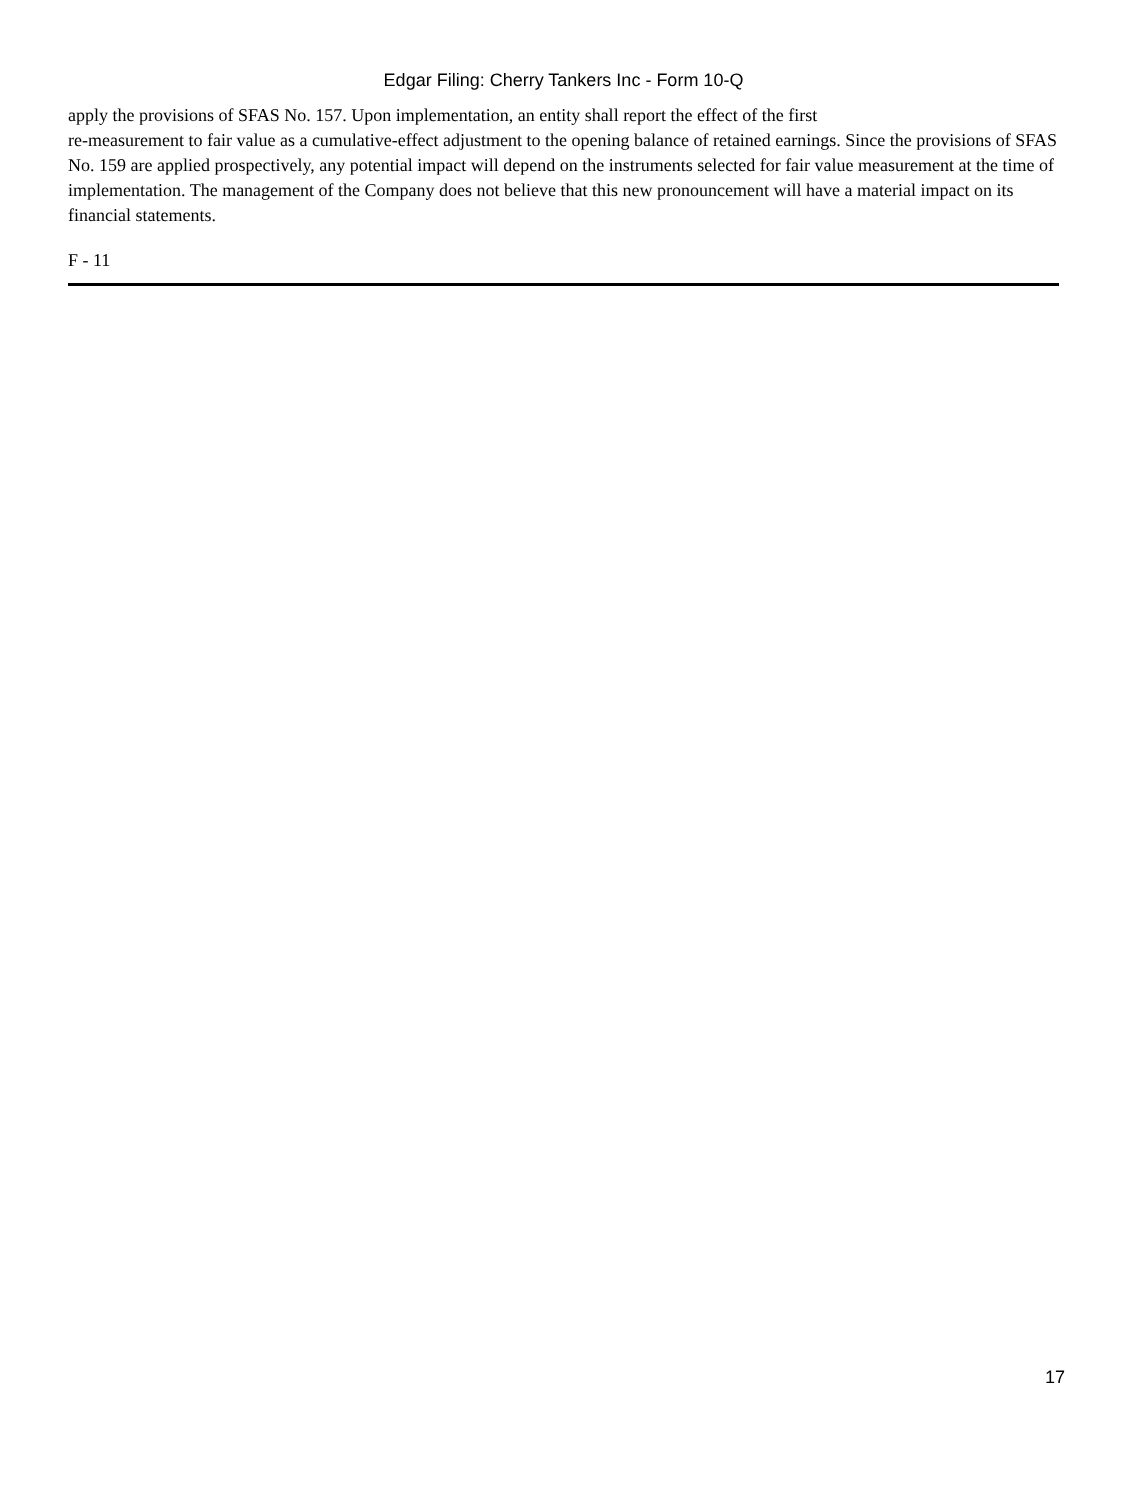Edgar Filing: Cherry Tankers Inc - Form 10-Q
apply the provisions of SFAS No. 157. Upon implementation, an entity shall report the effect of the first
re-measurement to fair value as a cumulative-effect adjustment to the opening balance of retained earnings. Since the provisions of SFAS No. 159 are applied prospectively, any potential impact will depend on the instruments selected for fair value measurement at the time of implementation. The management of the Company does not believe that this new pronouncement will have a material impact on its financial statements.
F - 11
17